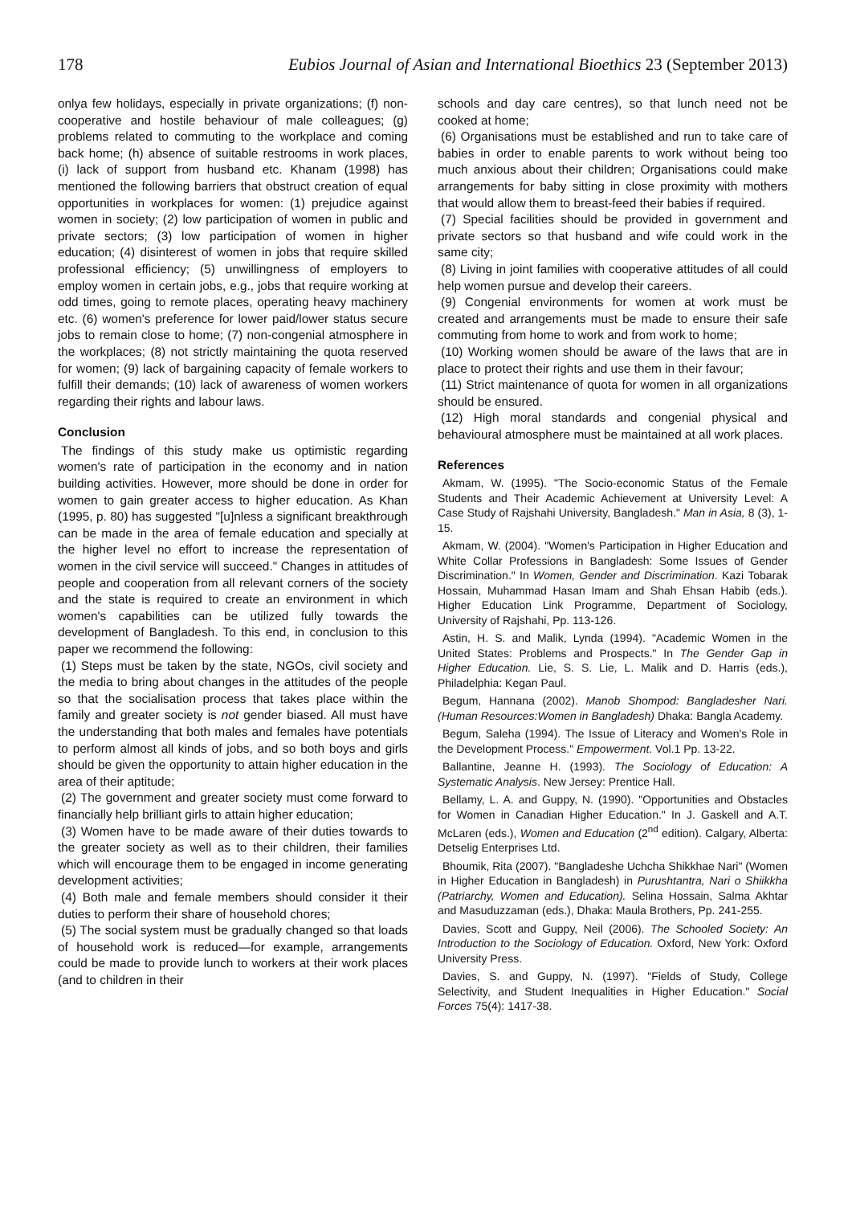178 Eubios Journal of Asian and International Bioethics 23 (September 2013)
onlya few holidays, especially in private organizations; (f) non-cooperative and hostile behaviour of male colleagues; (g) problems related to commuting to the workplace and coming back home; (h) absence of suitable restrooms in work places, (i) lack of support from husband etc. Khanam (1998) has mentioned the following barriers that obstruct creation of equal opportunities in workplaces for women: (1) prejudice against women in society; (2) low participation of women in public and private sectors; (3) low participation of women in higher education; (4) disinterest of women in jobs that require skilled professional efficiency; (5) unwillingness of employers to employ women in certain jobs, e.g., jobs that require working at odd times, going to remote places, operating heavy machinery etc. (6) women's preference for lower paid/lower status secure jobs to remain close to home; (7) non-congenial atmosphere in the workplaces; (8) not strictly maintaining the quota reserved for women; (9) lack of bargaining capacity of female workers to fulfill their demands; (10) lack of awareness of women workers regarding their rights and labour laws.
Conclusion
The findings of this study make us optimistic regarding women's rate of participation in the economy and in nation building activities. However, more should be done in order for women to gain greater access to higher education. As Khan (1995, p. 80) has suggested "[u]nless a significant breakthrough can be made in the area of female education and specially at the higher level no effort to increase the representation of women in the civil service will succeed." Changes in attitudes of people and cooperation from all relevant corners of the society and the state is required to create an environment in which women's capabilities can be utilized fully towards the development of Bangladesh. To this end, in conclusion to this paper we recommend the following:
(1) Steps must be taken by the state, NGOs, civil society and the media to bring about changes in the attitudes of the people so that the socialisation process that takes place within the family and greater society is not gender biased. All must have the understanding that both males and females have potentials to perform almost all kinds of jobs, and so both boys and girls should be given the opportunity to attain higher education in the area of their aptitude;
(2) The government and greater society must come forward to financially help brilliant girls to attain higher education;
(3) Women have to be made aware of their duties towards to the greater society as well as to their children, their families which will encourage them to be engaged in income generating development activities;
(4) Both male and female members should consider it their duties to perform their share of household chores;
(5) The social system must be gradually changed so that loads of household work is reduced—for example, arrangements could be made to provide lunch to workers at their work places (and to children in their
schools and day care centres), so that lunch need not be cooked at home;
(6) Organisations must be established and run to take care of babies in order to enable parents to work without being too much anxious about their children; Organisations could make arrangements for baby sitting in close proximity with mothers that would allow them to breast-feed their babies if required.
(7) Special facilities should be provided in government and private sectors so that husband and wife could work in the same city;
(8) Living in joint families with cooperative attitudes of all could help women pursue and develop their careers.
(9) Congenial environments for women at work must be created and arrangements must be made to ensure their safe commuting from home to work and from work to home;
(10) Working women should be aware of the laws that are in place to protect their rights and use them in their favour;
(11) Strict maintenance of quota for women in all organizations should be ensured.
(12) High moral standards and congenial physical and behavioural atmosphere must be maintained at all work places.
References
Akmam, W. (1995). "The Socio-economic Status of the Female Students and Their Academic Achievement at University Level: A Case Study of Rajshahi University, Bangladesh." Man in Asia, 8 (3), 1-15.
Akmam, W. (2004). "Women's Participation in Higher Education and White Collar Professions in Bangladesh: Some Issues of Gender Discrimination." In Women, Gender and Discrimination. Kazi Tobarak Hossain, Muhammad Hasan Imam and Shah Ehsan Habib (eds.). Higher Education Link Programme, Department of Sociology, University of Rajshahi, Pp. 113-126.
Astin, H. S. and Malik, Lynda (1994). "Academic Women in the United States: Problems and Prospects." In The Gender Gap in Higher Education. Lie, S. S. Lie, L. Malik and D. Harris (eds.), Philadelphia: Kegan Paul.
Begum, Hannana (2002). Manob Shompod: Bangladesher Nari.(Human Resources:Women in Bangladesh) Dhaka: Bangla Academy.
Begum, Saleha (1994). The Issue of Literacy and Women's Role in the Development Process." Empowerment. Vol.1 Pp. 13-22.
Ballantine, Jeanne H. (1993). The Sociology of Education: A Systematic Analysis. New Jersey: Prentice Hall.
Bellamy, L. A. and Guppy, N. (1990). "Opportunities and Obstacles for Women in Canadian Higher Education." In J. Gaskell and A.T. McLaren (eds.), Women and Education (2<sup>nd</sup> edition). Calgary, Alberta: Detselig Enterprises Ltd.
Bhoumik, Rita (2007). "Bangladeshe Uchcha Shikkhae Nari" (Women in Higher Education in Bangladesh) in Purushtantra, Nari o Shiikkha (Patriarchy, Women and Education). Selina Hossain, Salma Akhtar and Masuduzzaman (eds.), Dhaka: Maula Brothers, Pp. 241-255.
Davies, Scott and Guppy, Neil (2006). The Schooled Society: An Introduction to the Sociology of Education. Oxford, New York: Oxford University Press.
Davies, S. and Guppy, N. (1997). "Fields of Study, College Selectivity, and Student Inequalities in Higher Education." Social Forces 75(4): 1417-38.